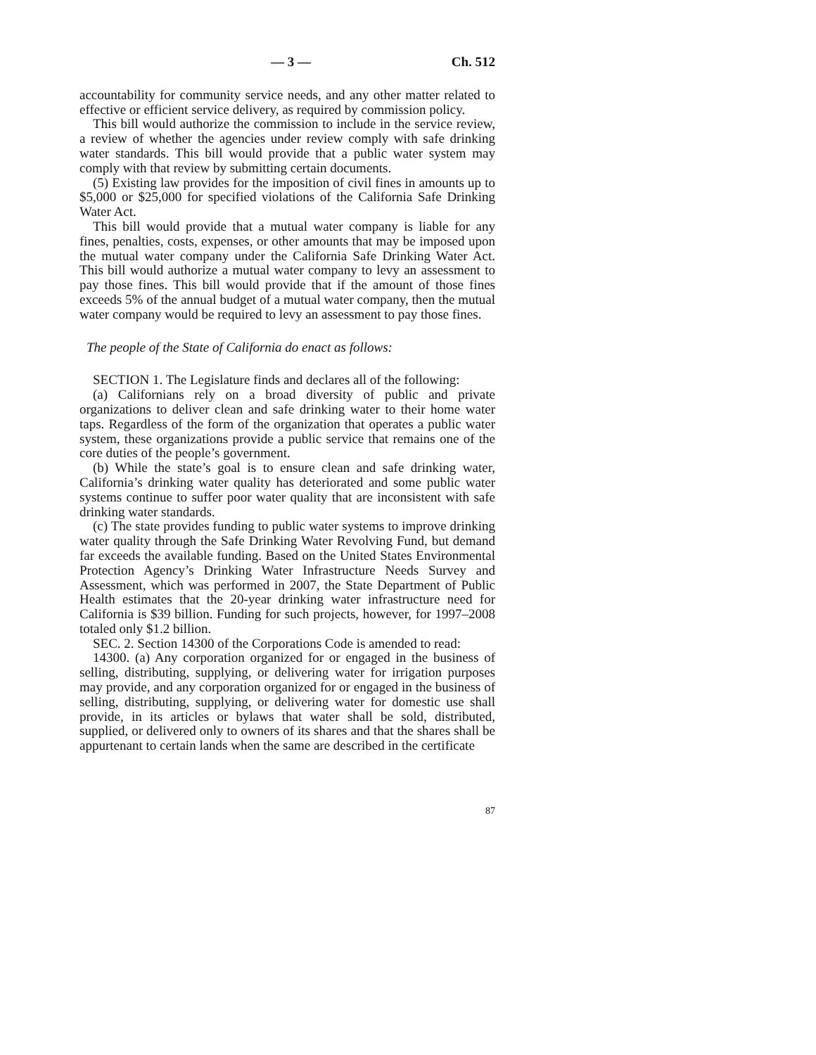— 3 — Ch. 512
accountability for community service needs, and any other matter related to effective or efficient service delivery, as required by commission policy.
This bill would authorize the commission to include in the service review, a review of whether the agencies under review comply with safe drinking water standards. This bill would provide that a public water system may comply with that review by submitting certain documents.
(5) Existing law provides for the imposition of civil fines in amounts up to $5,000 or $25,000 for specified violations of the California Safe Drinking Water Act.
This bill would provide that a mutual water company is liable for any fines, penalties, costs, expenses, or other amounts that may be imposed upon the mutual water company under the California Safe Drinking Water Act. This bill would authorize a mutual water company to levy an assessment to pay those fines. This bill would provide that if the amount of those fines exceeds 5% of the annual budget of a mutual water company, then the mutual water company would be required to levy an assessment to pay those fines.
The people of the State of California do enact as follows:
SECTION 1. The Legislature finds and declares all of the following:
(a) Californians rely on a broad diversity of public and private organizations to deliver clean and safe drinking water to their home water taps. Regardless of the form of the organization that operates a public water system, these organizations provide a public service that remains one of the core duties of the people’s government.
(b) While the state’s goal is to ensure clean and safe drinking water, California’s drinking water quality has deteriorated and some public water systems continue to suffer poor water quality that are inconsistent with safe drinking water standards.
(c) The state provides funding to public water systems to improve drinking water quality through the Safe Drinking Water Revolving Fund, but demand far exceeds the available funding. Based on the United States Environmental Protection Agency’s Drinking Water Infrastructure Needs Survey and Assessment, which was performed in 2007, the State Department of Public Health estimates that the 20-year drinking water infrastructure need for California is $39 billion. Funding for such projects, however, for 1997–2008 totaled only $1.2 billion.
SEC. 2. Section 14300 of the Corporations Code is amended to read:
14300. (a) Any corporation organized for or engaged in the business of selling, distributing, supplying, or delivering water for irrigation purposes may provide, and any corporation organized for or engaged in the business of selling, distributing, supplying, or delivering water for domestic use shall provide, in its articles or bylaws that water shall be sold, distributed, supplied, or delivered only to owners of its shares and that the shares shall be appurtenant to certain lands when the same are described in the certificate
87